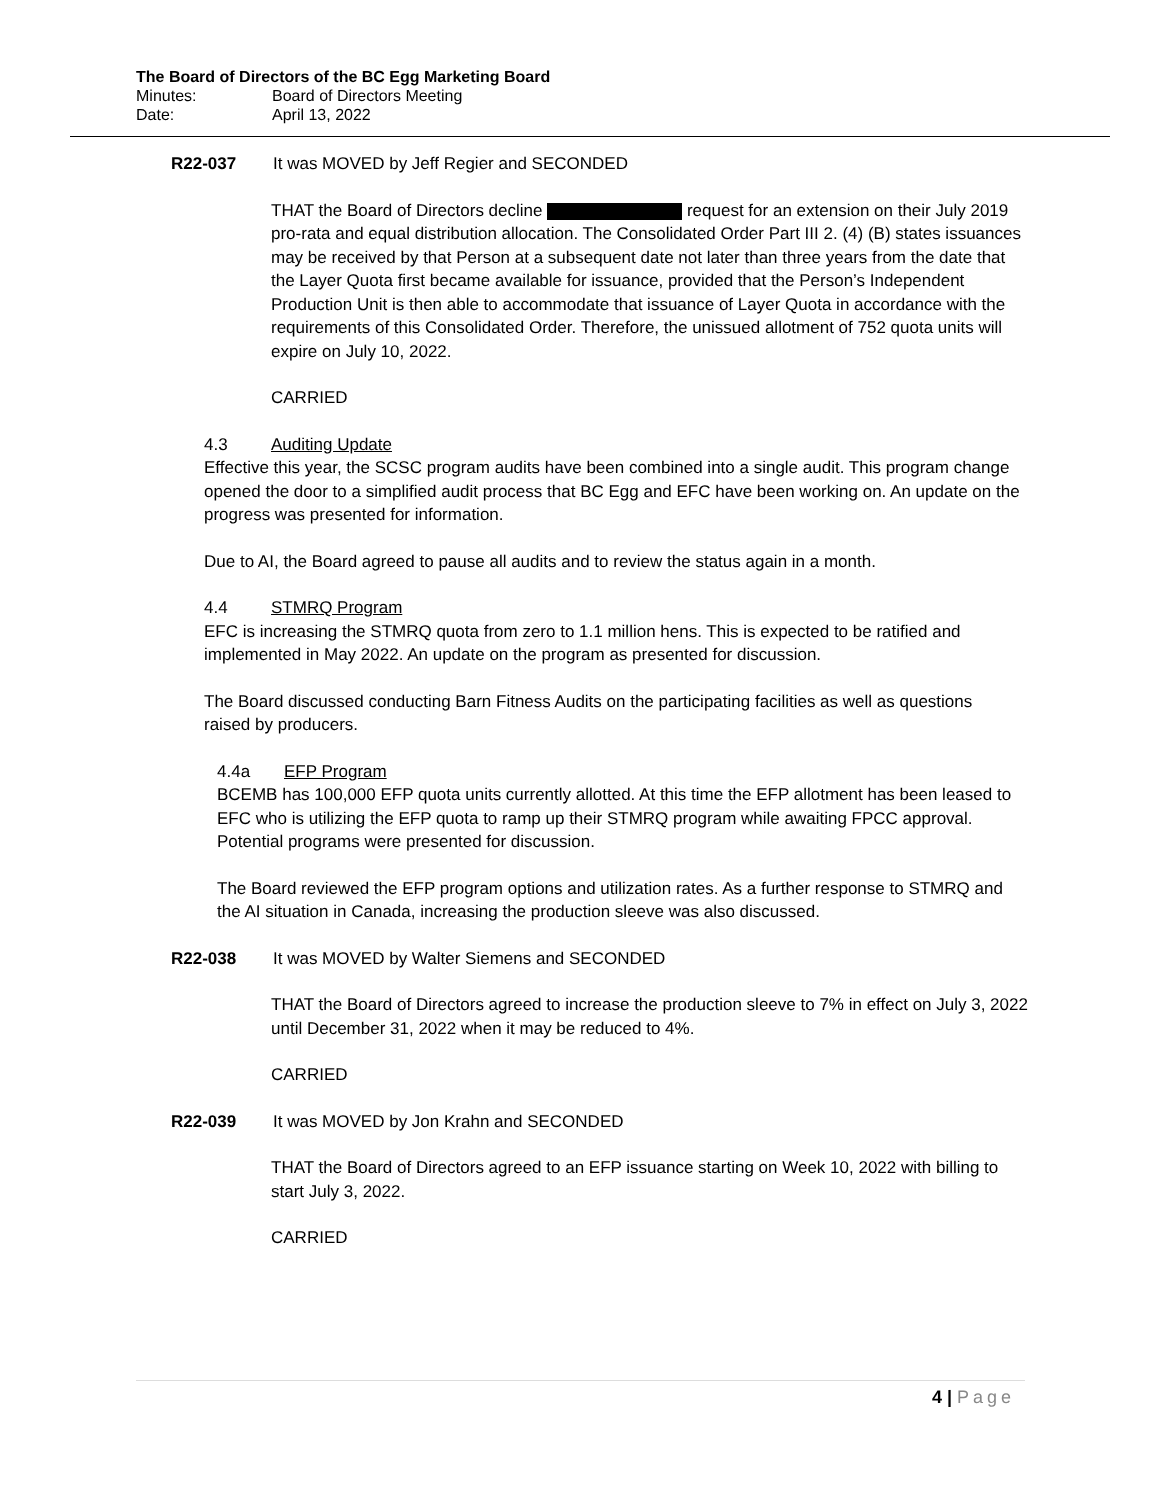The Board of Directors of the BC Egg Marketing Board
Minutes: Board of Directors Meeting
Date: April 13, 2022
R22-037 It was MOVED by Jeff Regier and SECONDED
THAT the Board of Directors decline request for an extension on their July 2019 pro-rata and equal distribution allocation. The Consolidated Order Part III 2. (4) (B) states issuances may be received by that Person at a subsequent date not later than three years from the date that the Layer Quota first became available for issuance, provided that the Person’s Independent Production Unit is then able to accommodate that issuance of Layer Quota in accordance with the requirements of this Consolidated Order. Therefore, the unissued allotment of 752 quota units will expire on July 10, 2022.
CARRIED
4.3 Auditing Update
Effective this year, the SCSC program audits have been combined into a single audit. This program change opened the door to a simplified audit process that BC Egg and EFC have been working on. An update on the progress was presented for information.
Due to AI, the Board agreed to pause all audits and to review the status again in a month.
4.4 STMRQ Program
EFC is increasing the STMRQ quota from zero to 1.1 million hens. This is expected to be ratified and implemented in May 2022. An update on the program as presented for discussion.
The Board discussed conducting Barn Fitness Audits on the participating facilities as well as questions raised by producers.
4.4a EFP Program
BCEMB has 100,000 EFP quota units currently allotted. At this time the EFP allotment has been leased to EFC who is utilizing the EFP quota to ramp up their STMRQ program while awaiting FPCC approval. Potential programs were presented for discussion.
The Board reviewed the EFP program options and utilization rates. As a further response to STMRQ and the AI situation in Canada, increasing the production sleeve was also discussed.
R22-038 It was MOVED by Walter Siemens and SECONDED
THAT the Board of Directors agreed to increase the production sleeve to 7% in effect on July 3, 2022 until December 31, 2022 when it may be reduced to 4%.
CARRIED
R22-039 It was MOVED by Jon Krahn and SECONDED
THAT the Board of Directors agreed to an EFP issuance starting on Week 10, 2022 with billing to start July 3, 2022.
CARRIED
4 | Page